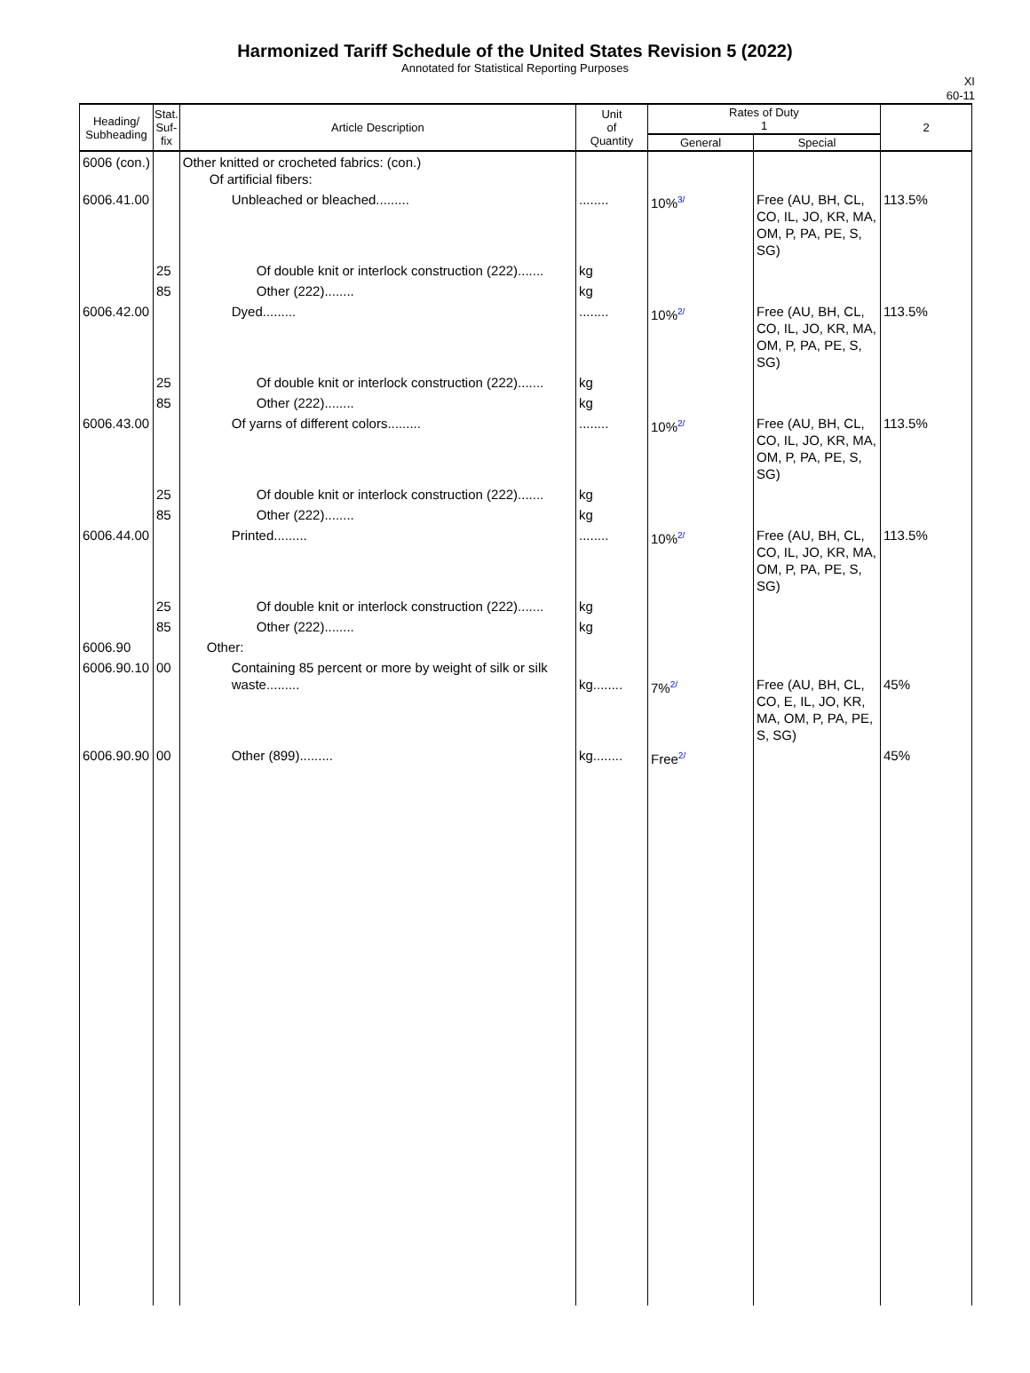Harmonized Tariff Schedule of the United States Revision 5 (2022)
Annotated for Statistical Reporting Purposes
XI
60-11
| Heading/ Subheading | Stat. Suf- fix | Article Description | Unit of Quantity | Rates of Duty 1 | | 2 |
| --- | --- | --- | --- | --- | --- | --- |
| | | | | General | Special | |
| 6006 (con.) | | Other knitted or crocheted fabrics: (con.) Of artificial fibers: | | | | |
| 6006.41.00 | | Unbleached or bleached......... | ........ | 10%<sup>3/</sup> | Free (AU, BH, CL, CO, IL, JO, KR, MA, OM, P, PA, PE, S, SG) | 113.5% |
| | 25 | Of double knit or interlock construction (222)....... | kg | | | |
| | 85 | Other (222)........ | kg | | | |
| 6006.42.00 | | Dyed......... | ........ | 10%<sup>2/</sup> | Free (AU, BH, CL, CO, IL, JO, KR, MA, OM, P, PA, PE, S, SG) | 113.5% |
| | 25 | Of double knit or interlock construction (222)....... | kg | | | |
| | 85 | Other (222)........ | kg | | | |
| 6006.43.00 | | Of yarns of different colors......... | ........ | 10%<sup>2/</sup> | Free (AU, BH, CL, CO, IL, JO, KR, MA, OM, P, PA, PE, S, SG) | 113.5% |
| | 25 | Of double knit or interlock construction (222)....... | kg | | | |
| | 85 | Other (222)........ | kg | | | |
| 6006.44.00 | | Printed......... | ........ | 10%<sup>2/</sup> | Free (AU, BH, CL, CO, IL, JO, KR, MA, OM, P, PA, PE, S, SG) | 113.5% |
| | 25 | Of double knit or interlock construction (222)....... | kg | | | |
| | 85 | Other (222)........ | kg | | | |
| 6006.90 | | Other: | | | | |
| 6006.90.10 | 00 | Containing 85 percent or more by weight of silk or silk waste......... | kg........ | 7%<sup>2/</sup> | Free (AU, BH, CL, CO, E, IL, JO, KR, MA, OM, P, PA, PE, S, SG) | 45% |
| 6006.90.90 | 00 | Other (899)......... | kg........ | Free<sup>2/</sup> | | 45% |